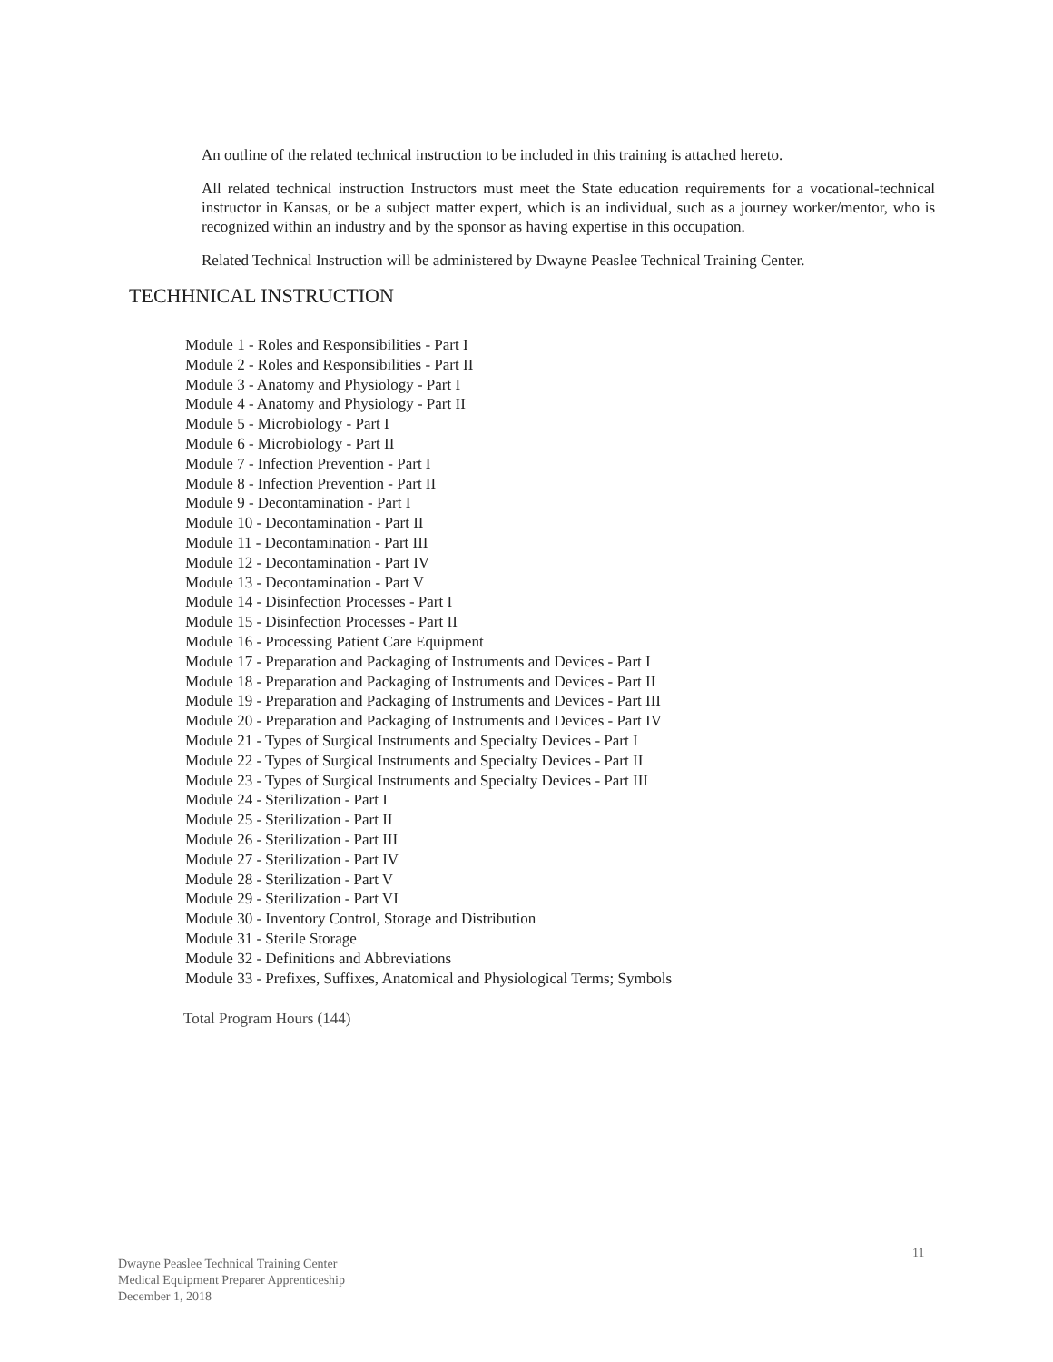An outline of the related technical instruction to be included in this training is attached hereto.
All related technical instruction Instructors must meet the State education requirements for a vocational-technical instructor in Kansas, or be a subject matter expert, which is an individual, such as a journey worker/mentor, who is recognized within an industry and by the sponsor as having expertise in this occupation.
Related Technical Instruction will be administered by Dwayne Peaslee Technical Training Center.
TECHHNICAL INSTRUCTION
Module 1 - Roles and Responsibilities - Part I
Module 2 - Roles and Responsibilities - Part II
Module 3 - Anatomy and Physiology - Part I
Module 4 - Anatomy and Physiology - Part II
Module 5 - Microbiology - Part I
Module 6 - Microbiology - Part II
Module 7 - Infection Prevention - Part I
Module 8 - Infection Prevention - Part II
Module 9 - Decontamination - Part I
Module 10 - Decontamination - Part II
Module 11 - Decontamination - Part III
Module 12 - Decontamination - Part IV
Module 13 - Decontamination - Part V
Module 14 - Disinfection Processes - Part I
Module 15 - Disinfection Processes - Part II
Module 16 - Processing Patient Care Equipment
Module 17 - Preparation and Packaging of Instruments and Devices - Part I
Module 18 - Preparation and Packaging of Instruments and Devices - Part II
Module 19 - Preparation and Packaging of Instruments and Devices - Part III
Module 20 - Preparation and Packaging of Instruments and Devices - Part IV
Module 21 - Types of Surgical Instruments and Specialty Devices - Part I
Module 22 - Types of Surgical Instruments and Specialty Devices - Part II
Module 23 - Types of Surgical Instruments and Specialty Devices - Part III
Module 24 - Sterilization - Part I
Module 25 - Sterilization - Part II
Module 26 - Sterilization - Part III
Module 27 - Sterilization - Part IV
Module 28 - Sterilization - Part V
Module 29 - Sterilization - Part VI
Module 30 - Inventory Control, Storage and Distribution
Module 31 - Sterile Storage
Module 32 - Definitions and Abbreviations
Module 33 - Prefixes, Suffixes, Anatomical and Physiological Terms; Symbols
Total Program Hours (144)
11
Dwayne Peaslee Technical Training Center
Medical Equipment Preparer Apprenticeship
December 1, 2018